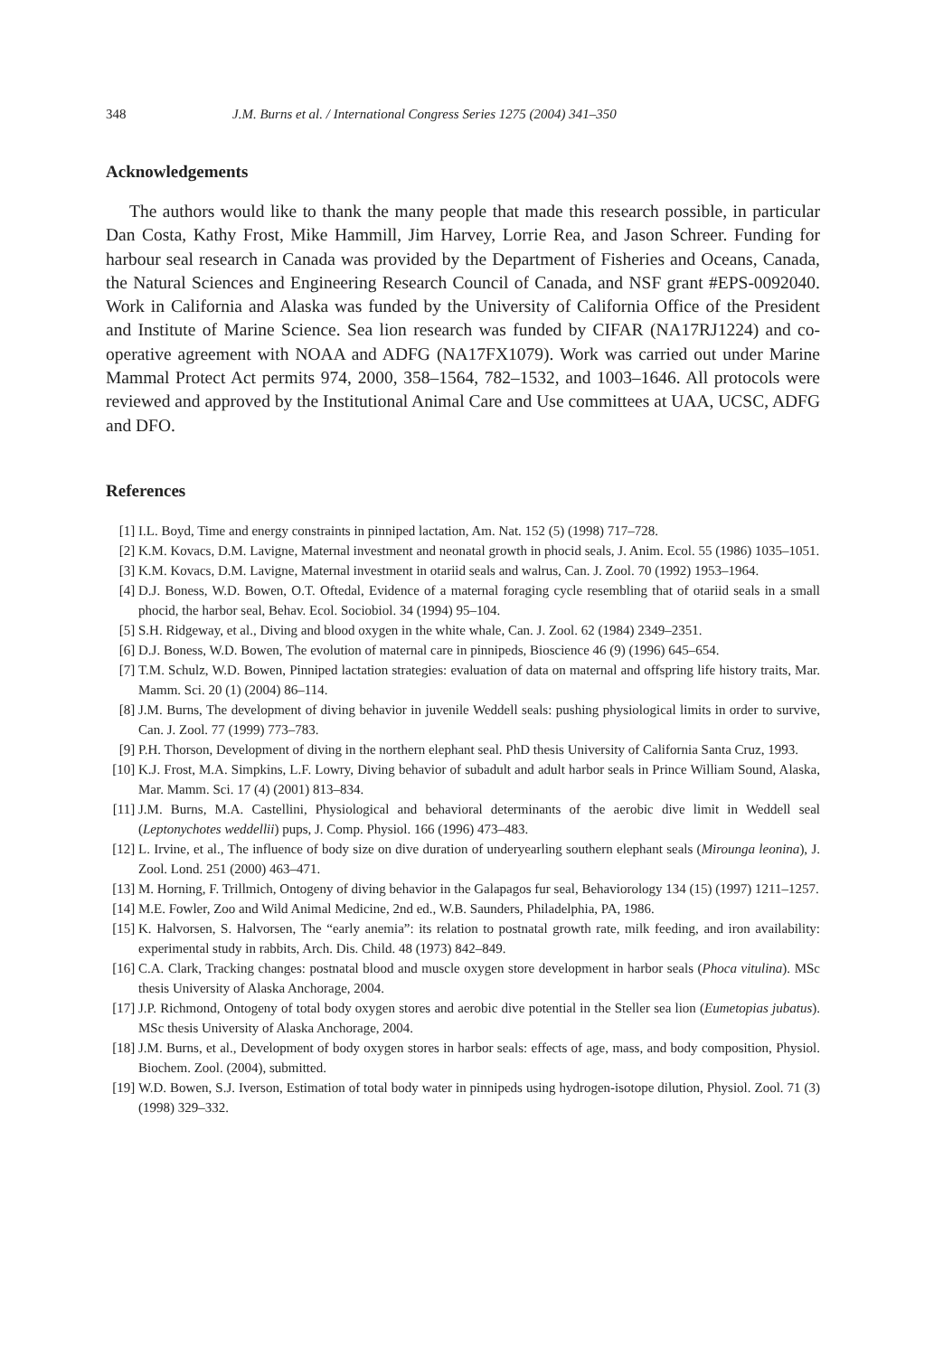348 J.M. Burns et al. / International Congress Series 1275 (2004) 341–350
Acknowledgements
The authors would like to thank the many people that made this research possible, in particular Dan Costa, Kathy Frost, Mike Hammill, Jim Harvey, Lorrie Rea, and Jason Schreer. Funding for harbour seal research in Canada was provided by the Department of Fisheries and Oceans, Canada, the Natural Sciences and Engineering Research Council of Canada, and NSF grant #EPS-0092040. Work in California and Alaska was funded by the University of California Office of the President and Institute of Marine Science. Sea lion research was funded by CIFAR (NA17RJ1224) and co-operative agreement with NOAA and ADFG (NA17FX1079). Work was carried out under Marine Mammal Protect Act permits 974, 2000, 358–1564, 782–1532, and 1003–1646. All protocols were reviewed and approved by the Institutional Animal Care and Use committees at UAA, UCSC, ADFG and DFO.
References
[1] I.L. Boyd, Time and energy constraints in pinniped lactation, Am. Nat. 152 (5) (1998) 717–728.
[2] K.M. Kovacs, D.M. Lavigne, Maternal investment and neonatal growth in phocid seals, J. Anim. Ecol. 55 (1986) 1035–1051.
[3] K.M. Kovacs, D.M. Lavigne, Maternal investment in otariid seals and walrus, Can. J. Zool. 70 (1992) 1953–1964.
[4] D.J. Boness, W.D. Bowen, O.T. Oftedal, Evidence of a maternal foraging cycle resembling that of otariid seals in a small phocid, the harbor seal, Behav. Ecol. Sociobiol. 34 (1994) 95–104.
[5] S.H. Ridgeway, et al., Diving and blood oxygen in the white whale, Can. J. Zool. 62 (1984) 2349–2351.
[6] D.J. Boness, W.D. Bowen, The evolution of maternal care in pinnipeds, Bioscience 46 (9) (1996) 645–654.
[7] T.M. Schulz, W.D. Bowen, Pinniped lactation strategies: evaluation of data on maternal and offspring life history traits, Mar. Mamm. Sci. 20 (1) (2004) 86–114.
[8] J.M. Burns, The development of diving behavior in juvenile Weddell seals: pushing physiological limits in order to survive, Can. J. Zool. 77 (1999) 773–783.
[9] P.H. Thorson, Development of diving in the northern elephant seal. PhD thesis University of California Santa Cruz, 1993.
[10] K.J. Frost, M.A. Simpkins, L.F. Lowry, Diving behavior of subadult and adult harbor seals in Prince William Sound, Alaska, Mar. Mamm. Sci. 17 (4) (2001) 813–834.
[11] J.M. Burns, M.A. Castellini, Physiological and behavioral determinants of the aerobic dive limit in Weddell seal (Leptonychotes weddellii) pups, J. Comp. Physiol. 166 (1996) 473–483.
[12] L. Irvine, et al., The influence of body size on dive duration of underyearling southern elephant seals (Mirounga leonina), J. Zool. Lond. 251 (2000) 463–471.
[13] M. Horning, F. Trillmich, Ontogeny of diving behavior in the Galapagos fur seal, Behaviorology 134 (15) (1997) 1211–1257.
[14] M.E. Fowler, Zoo and Wild Animal Medicine, 2nd ed., W.B. Saunders, Philadelphia, PA, 1986.
[15] K. Halvorsen, S. Halvorsen, The “early anemia”: its relation to postnatal growth rate, milk feeding, and iron availability: experimental study in rabbits, Arch. Dis. Child. 48 (1973) 842–849.
[16] C.A. Clark, Tracking changes: postnatal blood and muscle oxygen store development in harbor seals (Phoca vitulina). MSc thesis University of Alaska Anchorage, 2004.
[17] J.P. Richmond, Ontogeny of total body oxygen stores and aerobic dive potential in the Steller sea lion (Eumetopias jubatus). MSc thesis University of Alaska Anchorage, 2004.
[18] J.M. Burns, et al., Development of body oxygen stores in harbor seals: effects of age, mass, and body composition, Physiol. Biochem. Zool. (2004), submitted.
[19] W.D. Bowen, S.J. Iverson, Estimation of total body water in pinnipeds using hydrogen-isotope dilution, Physiol. Zool. 71 (3) (1998) 329–332.